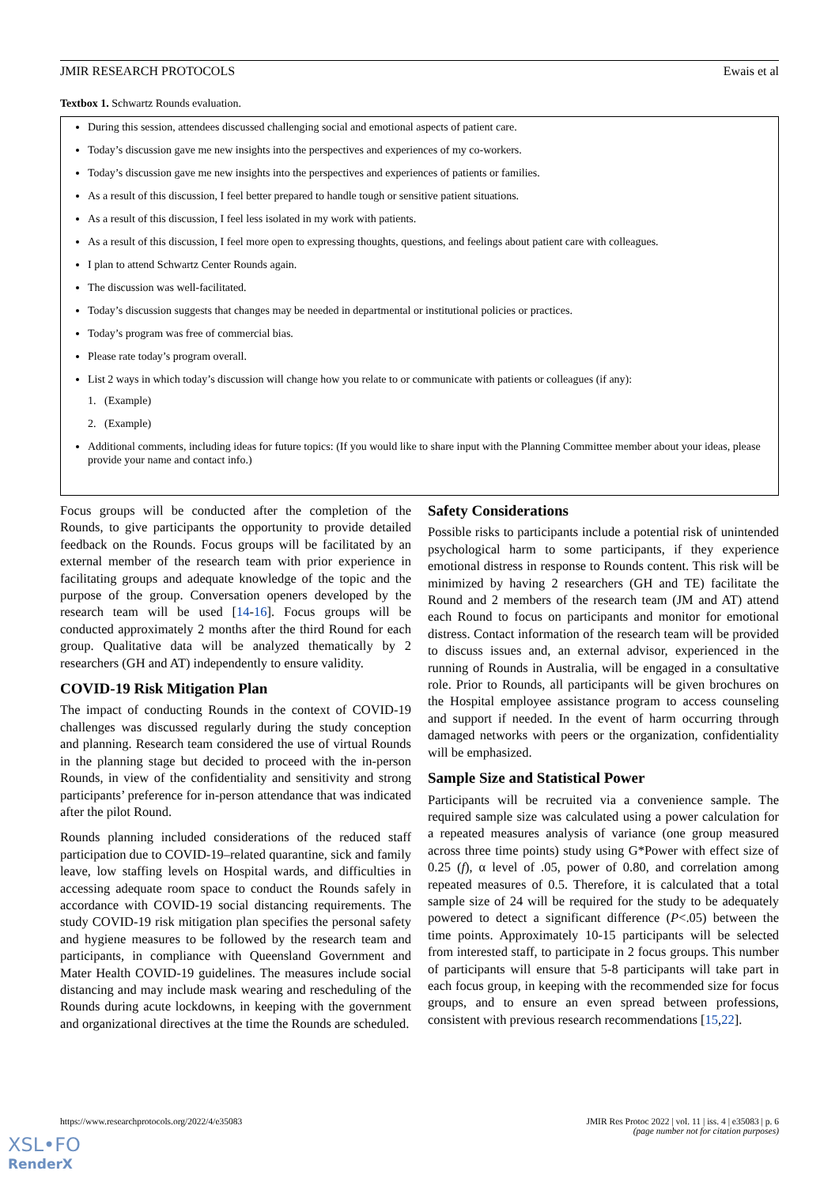JMIR RESEARCH PROTOCOLS Ewais et al
Textbox 1. Schwartz Rounds evaluation.
During this session, attendees discussed challenging social and emotional aspects of patient care.
Today’s discussion gave me new insights into the perspectives and experiences of my co-workers.
Today’s discussion gave me new insights into the perspectives and experiences of patients or families.
As a result of this discussion, I feel better prepared to handle tough or sensitive patient situations.
As a result of this discussion, I feel less isolated in my work with patients.
As a result of this discussion, I feel more open to expressing thoughts, questions, and feelings about patient care with colleagues.
I plan to attend Schwartz Center Rounds again.
The discussion was well-facilitated.
Today’s discussion suggests that changes may be needed in departmental or institutional policies or practices.
Today’s program was free of commercial bias.
Please rate today’s program overall.
List 2 ways in which today’s discussion will change how you relate to or communicate with patients or colleagues (if any):
1. (Example)
2. (Example)
Additional comments, including ideas for future topics: (If you would like to share input with the Planning Committee member about your ideas, please provide your name and contact info.)
Focus groups will be conducted after the completion of the Rounds, to give participants the opportunity to provide detailed feedback on the Rounds. Focus groups will be facilitated by an external member of the research team with prior experience in facilitating groups and adequate knowledge of the topic and the purpose of the group. Conversation openers developed by the research team will be used [14-16]. Focus groups will be conducted approximately 2 months after the third Round for each group. Qualitative data will be analyzed thematically by 2 researchers (GH and AT) independently to ensure validity.
COVID-19 Risk Mitigation Plan
The impact of conducting Rounds in the context of COVID-19 challenges was discussed regularly during the study conception and planning. Research team considered the use of virtual Rounds in the planning stage but decided to proceed with the in-person Rounds, in view of the confidentiality and sensitivity and strong participants’ preference for in-person attendance that was indicated after the pilot Round.
Rounds planning included considerations of the reduced staff participation due to COVID-19–related quarantine, sick and family leave, low staffing levels on Hospital wards, and difficulties in accessing adequate room space to conduct the Rounds safely in accordance with COVID-19 social distancing requirements. The study COVID-19 risk mitigation plan specifies the personal safety and hygiene measures to be followed by the research team and participants, in compliance with Queensland Government and Mater Health COVID-19 guidelines. The measures include social distancing and may include mask wearing and rescheduling of the Rounds during acute lockdowns, in keeping with the government and organizational directives at the time the Rounds are scheduled.
Safety Considerations
Possible risks to participants include a potential risk of unintended psychological harm to some participants, if they experience emotional distress in response to Rounds content. This risk will be minimized by having 2 researchers (GH and TE) facilitate the Round and 2 members of the research team (JM and AT) attend each Round to focus on participants and monitor for emotional distress. Contact information of the research team will be provided to discuss issues and, an external advisor, experienced in the running of Rounds in Australia, will be engaged in a consultative role. Prior to Rounds, all participants will be given brochures on the Hospital employee assistance program to access counseling and support if needed. In the event of harm occurring through damaged networks with peers or the organization, confidentiality will be emphasized.
Sample Size and Statistical Power
Participants will be recruited via a convenience sample. The required sample size was calculated using a power calculation for a repeated measures analysis of variance (one group measured across three time points) study using G*Power with effect size of 0.25 (f), α level of .05, power of 0.80, and correlation among repeated measures of 0.5. Therefore, it is calculated that a total sample size of 24 will be required for the study to be adequately powered to detect a significant difference (P<.05) between the time points. Approximately 10-15 participants will be selected from interested staff, to participate in 2 focus groups. This number of participants will ensure that 5-8 participants will take part in each focus group, in keeping with the recommended size for focus groups, and to ensure an even spread between professions, consistent with previous research recommendations [15,22].
https://www.researchprotocols.org/2022/4/e35083 JMIR Res Protoc 2022 | vol. 11 | iss. 4 | e35083 | p. 6
(page number not for citation purposes)
XSL•FO
RenderX